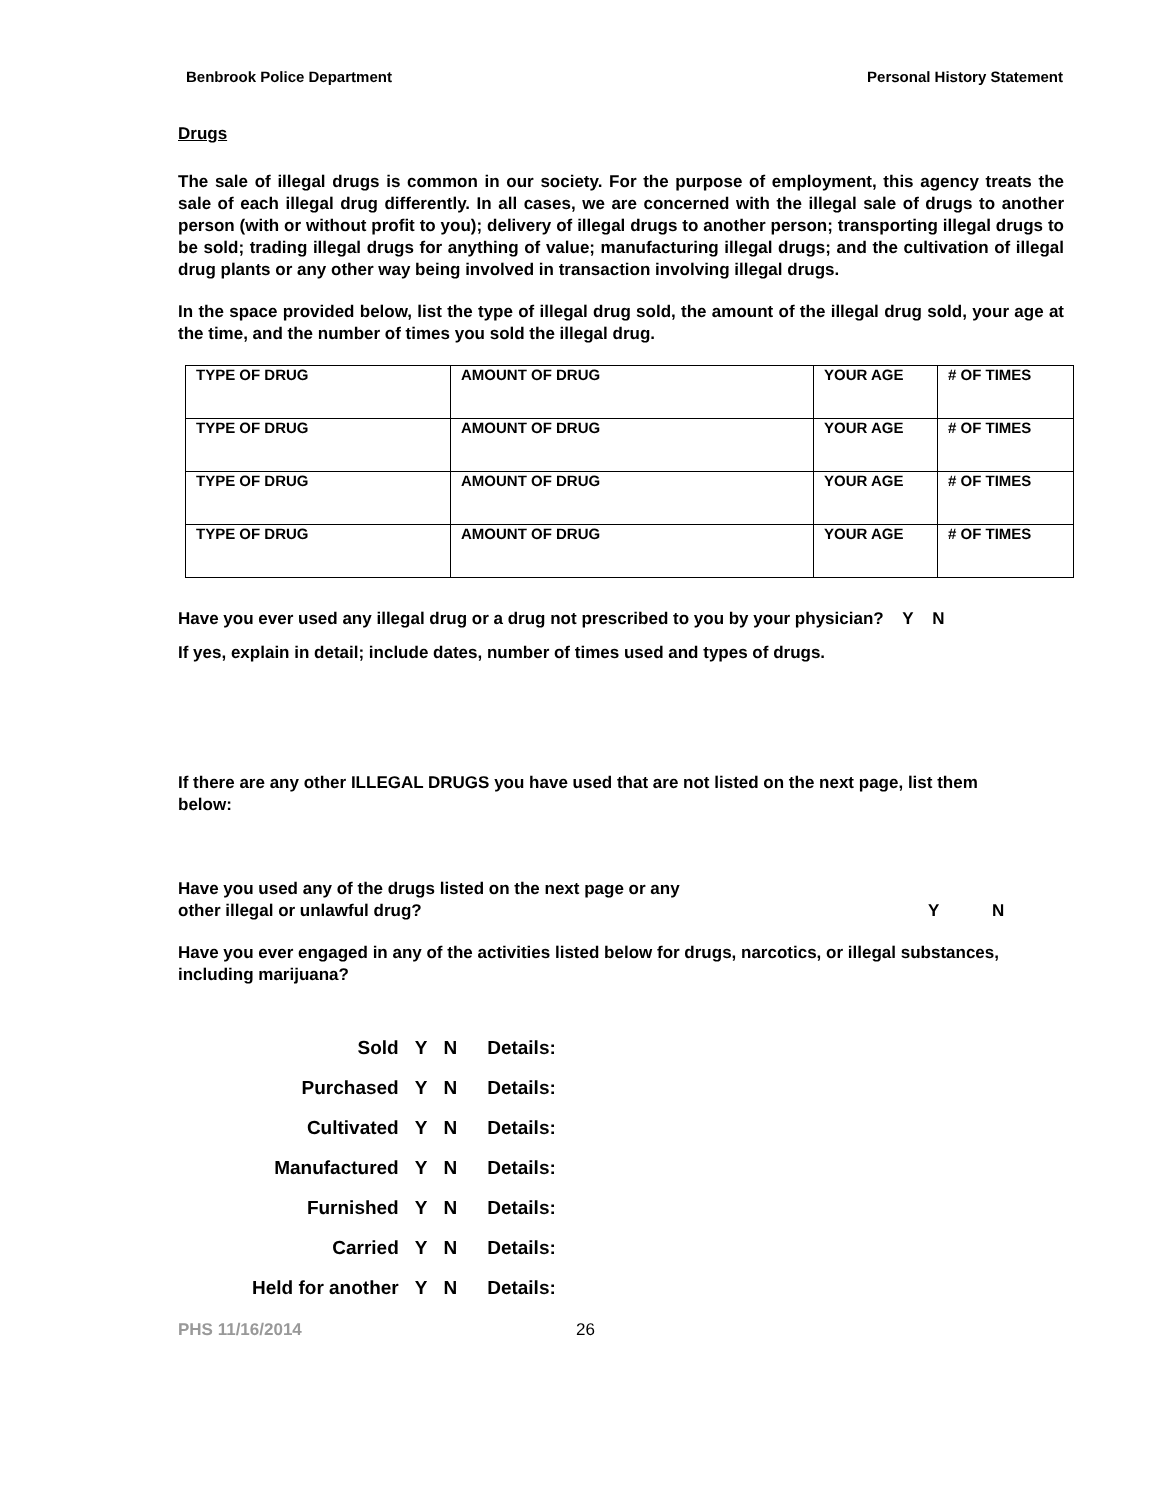Benbrook Police Department Personal History Statement
Drugs
The sale of illegal drugs is common in our society. For the purpose of employment, this agency treats the sale of each illegal drug differently. In all cases, we are concerned with the illegal sale of drugs to another person (with or without profit to you); delivery of illegal drugs to another person; transporting illegal drugs to be sold; trading illegal drugs for anything of value; manufacturing illegal drugs; and the cultivation of illegal drug plants or any other way being involved in transaction involving illegal drugs.
In the space provided below, list the type of illegal drug sold, the amount of the illegal drug sold, your age at the time, and the number of times you sold the illegal drug.
| TYPE OF DRUG | AMOUNT OF DRUG | YOUR AGE | # OF TIMES |
| TYPE OF DRUG | AMOUNT OF DRUG | YOUR AGE | # OF TIMES |
| TYPE OF DRUG | AMOUNT OF DRUG | YOUR AGE | # OF TIMES |
| TYPE OF DRUG | AMOUNT OF DRUG | YOUR AGE | # OF TIMES |
Have you ever used any illegal drug or a drug not prescribed to you by your physician? Y N
If yes, explain in detail; include dates, number of times used and types of drugs.
If there are any other ILLEGAL DRUGS you have used that are not listed on the next page, list them below:
Have you used any of the drugs listed on the next page or any
other illegal or unlawful drug? Y N
Have you ever engaged in any of the activities listed below for drugs, narcotics, or illegal substances, including marijuana?
| Sold | Y | N | Details: |
| Purchased | Y | N | Details: |
| Cultivated | Y | N | Details: |
| Manufactured | Y | N | Details: |
| Furnished | Y | N | Details: |
| Carried | Y | N | Details: |
| Held for another | Y | N | Details: |
PHS 11/16/2014 26